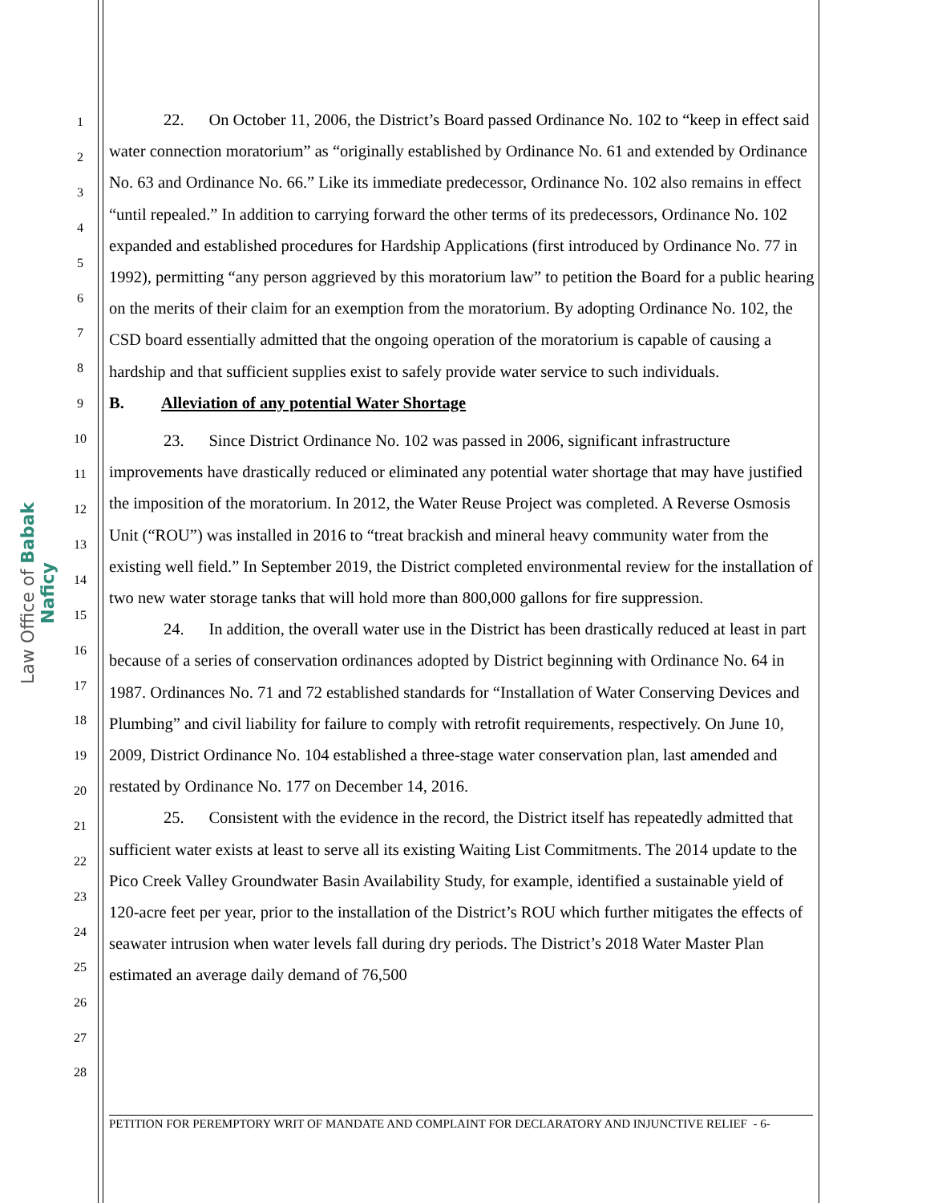Law Office of Babak Naficy
1
2
3
4
5
6
7
8
9
10
11
12
13
14
15
16
17
18
19
20
21
22
23
24
25
26
27
28
22. On October 11, 2006, the District’s Board passed Ordinance No. 102 to “keep in effect said water connection moratorium” as “originally established by Ordinance No. 61 and extended by Ordinance No. 63 and Ordinance No. 66.” Like its immediate predecessor, Ordinance No. 102 also remains in effect “until repealed.” In addition to carrying forward the other terms of its predecessors, Ordinance No. 102 expanded and established procedures for Hardship Applications (first introduced by Ordinance No. 77 in 1992), permitting “any person aggrieved by this moratorium law” to petition the Board for a public hearing on the merits of their claim for an exemption from the moratorium. By adopting Ordinance No. 102, the CSD board essentially admitted that the ongoing operation of the moratorium is capable of causing a hardship and that sufficient supplies exist to safely provide water service to such individuals.
B. Alleviation of any potential Water Shortage
23. Since District Ordinance No. 102 was passed in 2006, significant infrastructure improvements have drastically reduced or eliminated any potential water shortage that may have justified the imposition of the moratorium. In 2012, the Water Reuse Project was completed. A Reverse Osmosis Unit (“ROU”) was installed in 2016 to “treat brackish and mineral heavy community water from the existing well field.” In September 2019, the District completed environmental review for the installation of two new water storage tanks that will hold more than 800,000 gallons for fire suppression.
24. In addition, the overall water use in the District has been drastically reduced at least in part because of a series of conservation ordinances adopted by District beginning with Ordinance No. 64 in 1987. Ordinances No. 71 and 72 established standards for “Installation of Water Conserving Devices and Plumbing” and civil liability for failure to comply with retrofit requirements, respectively. On June 10, 2009, District Ordinance No. 104 established a three-stage water conservation plan, last amended and restated by Ordinance No. 177 on December 14, 2016.
25. Consistent with the evidence in the record, the District itself has repeatedly admitted that sufficient water exists at least to serve all its existing Waiting List Commitments. The 2014 update to the Pico Creek Valley Groundwater Basin Availability Study, for example, identified a sustainable yield of 120-acre feet per year, prior to the installation of the District’s ROU which further mitigates the effects of seawater intrusion when water levels fall during dry periods. The District’s 2018 Water Master Plan estimated an average daily demand of 76,500
PETITION FOR PEREMPTORY WRIT OF MANDATE AND COMPLAINT FOR DECLARATORY AND INJUNCTIVE RELIEF - 6-